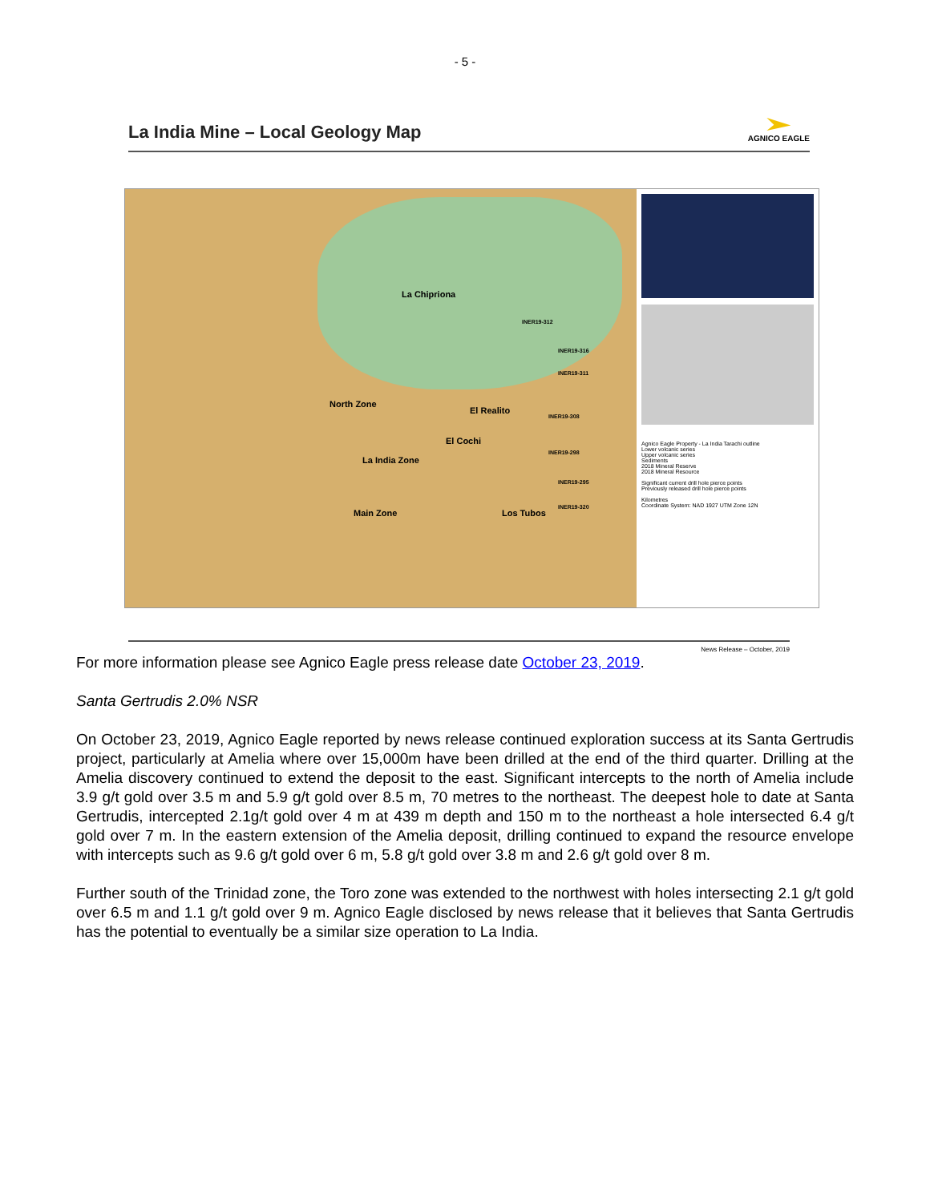- 5 -
La India Mine – Local Geology Map
AGNICO EAGLE
La Chipriona
North Zone
El Realito
El Cochi
La India Zone
Main Zone Los Tubos
INER19-312
INER19-316
INER19-311
INER19-308
INER19-298
INER19-295
INER19-320
Agnico Eagle Property - La India Tarachi outline
Lower volcanic series
Upper volcanic series
Sediments
2018 Mineral Reserve
2018 Mineral Resource
Significant current drill hole pierce points
Previously released drill hole pierce points
Kilometres
Coordinate System: NAD 1927 UTM Zone 12N
News Release – October, 2019
For more information please see Agnico Eagle press release date October 23, 2019.
Santa Gertrudis 2.0% NSR
On October 23, 2019, Agnico Eagle reported by news release continued exploration success at its Santa Gertrudis project, particularly at Amelia where over 15,000m have been drilled at the end of the third quarter. Drilling at the Amelia discovery continued to extend the deposit to the east. Significant intercepts to the north of Amelia include 3.9 g/t gold over 3.5 m and 5.9 g/t gold over 8.5 m, 70 metres to the northeast. The deepest hole to date at Santa Gertrudis, intercepted 2.1g/t gold over 4 m at 439 m depth and 150 m to the northeast a hole intersected 6.4 g/t gold over 7 m. In the eastern extension of the Amelia deposit, drilling continued to expand the resource envelope with intercepts such as 9.6 g/t gold over 6 m, 5.8 g/t gold over 3.8 m and 2.6 g/t gold over 8 m.
Further south of the Trinidad zone, the Toro zone was extended to the northwest with holes intersecting 2.1 g/t gold over 6.5 m and 1.1 g/t gold over 9 m. Agnico Eagle disclosed by news release that it believes that Santa Gertrudis has the potential to eventually be a similar size operation to La India.